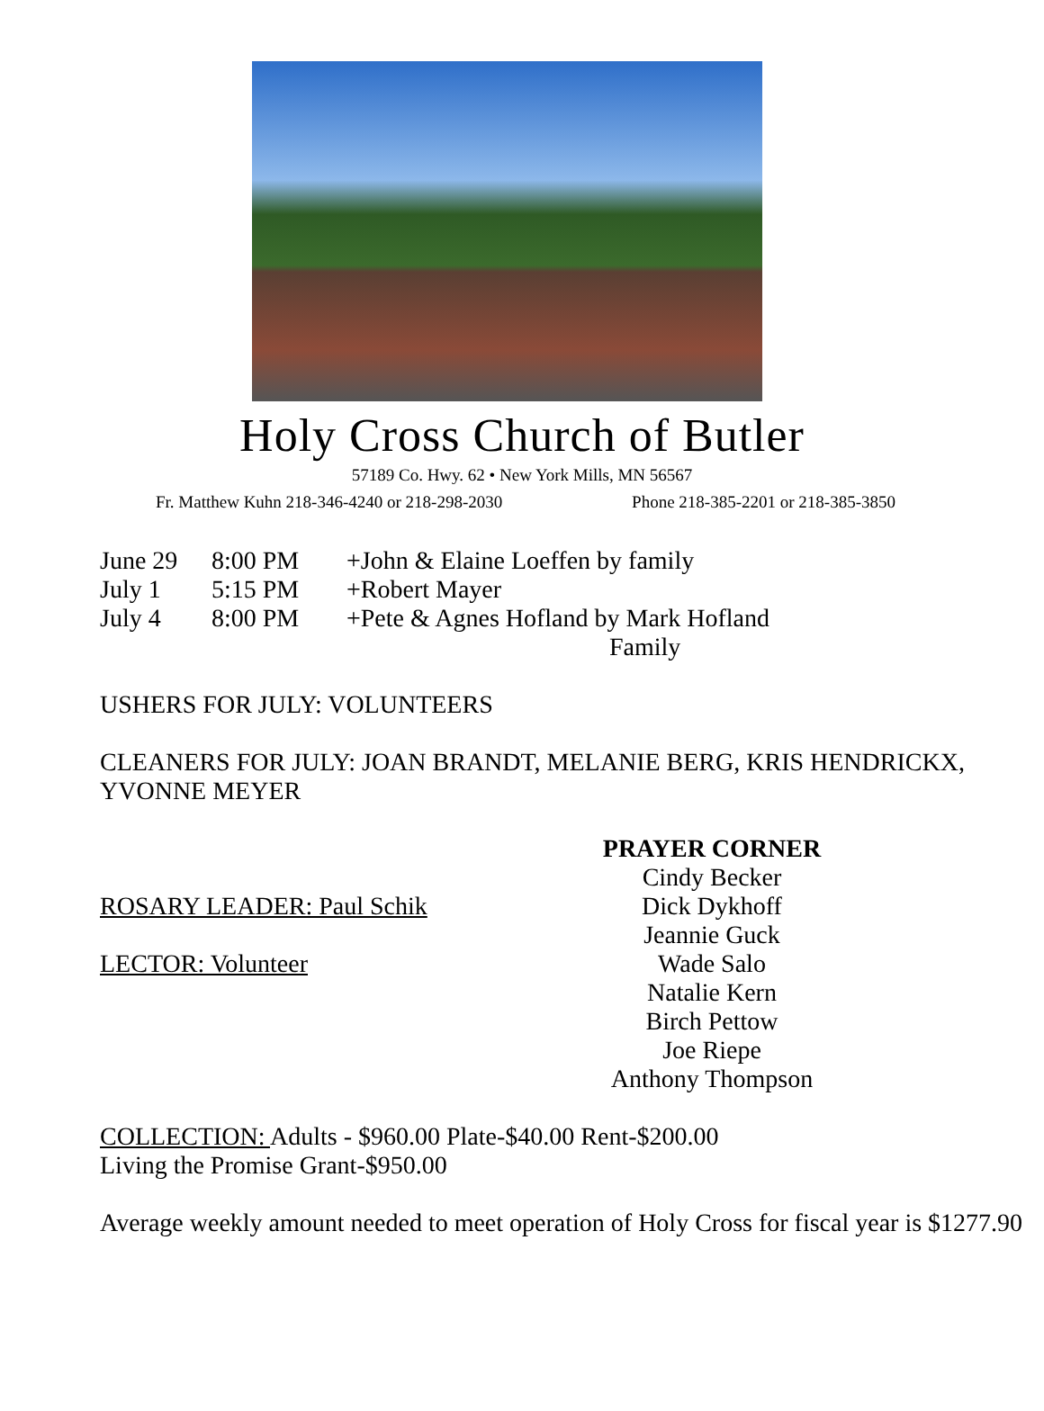Holy Cross Church of Butler
57189 Co. Hwy. 62 • New York Mills, MN 56567
Fr. Matthew Kuhn 218-346-4240 or 218-298-2030 Phone 218-385-2201 or 218-385-3850
June 29 8:00 PM +John & Elaine Loeffen by family
July 1 5:15 PM +Robert Mayer
July 4 8:00 PM +Pete & Agnes Hofland by Mark Hofland
Family
USHERS FOR JULY: VOLUNTEERS
CLEANERS FOR JULY: JOAN BRANDT, MELANIE BERG, KRIS HENDRICKX, YVONNE MEYER
ROSARY LEADER: Paul Schik
LECTOR: Volunteer
PRAYER CORNER
Cindy Becker
Dick Dykhoff
Jeannie Guck
Wade Salo
Natalie Kern
Birch Pettow
Joe Riepe
Anthony Thompson
COLLECTION: Adults - $960.00 Plate-$40.00 Rent-$200.00
Living the Promise Grant-$950.00
Average weekly amount needed to meet operation of Holy Cross for fiscal year is $1277.90